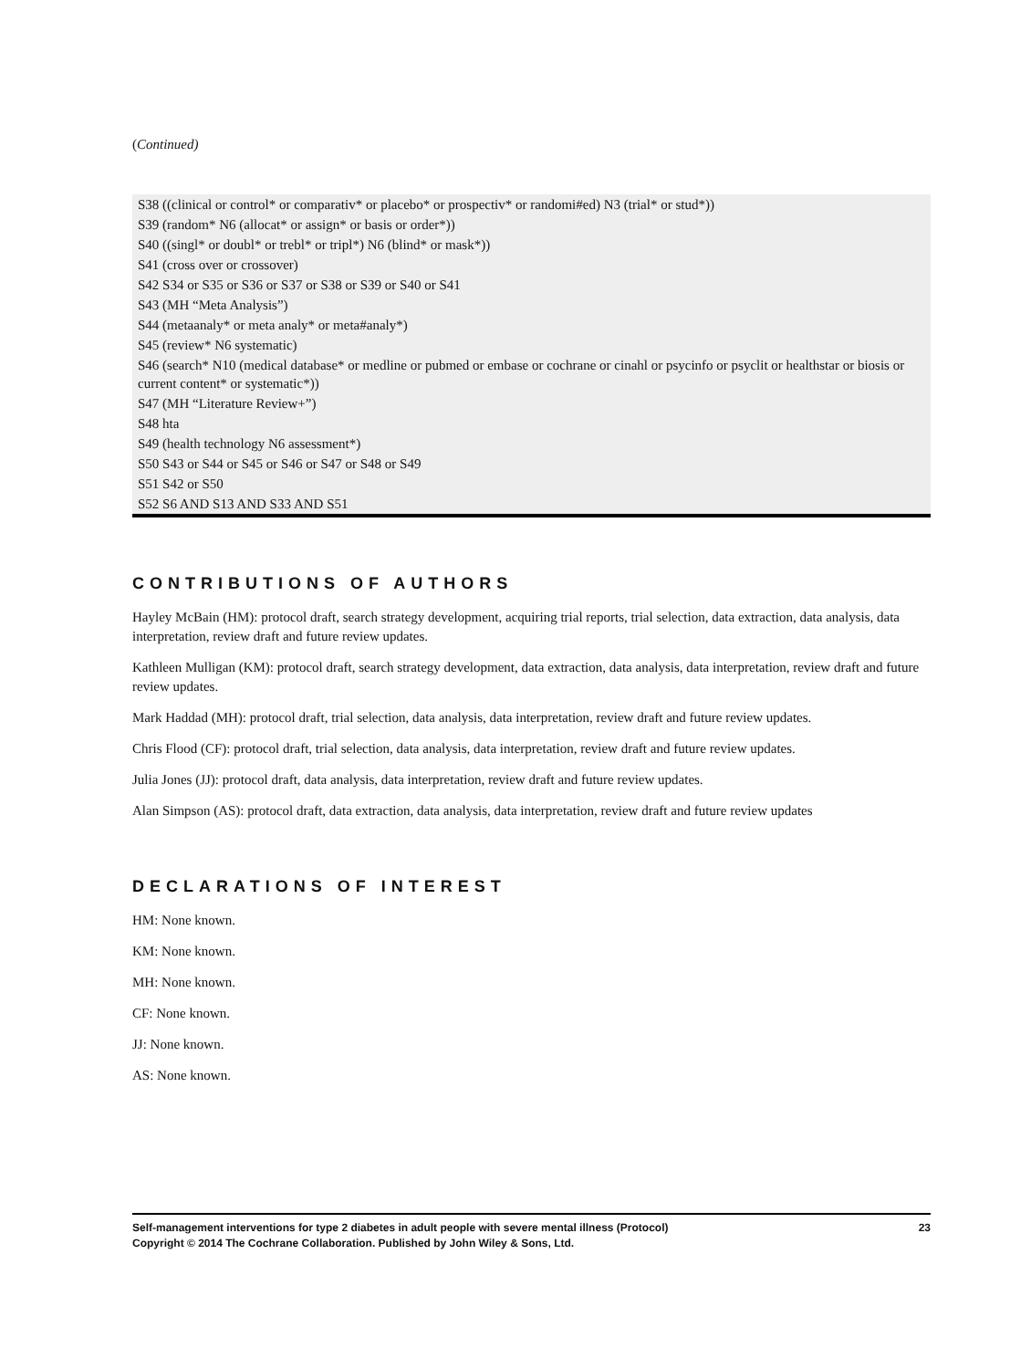(Continued)
| S38 ((clinical or control* or comparativ* or placebo* or prospectiv* or randomi#ed) N3 (trial* or stud*)) |
| S39 (random* N6 (allocat* or assign* or basis or order*)) |
| S40 ((singl* or doubl* or trebl* or tripl*) N6 (blind* or mask*)) |
| S41 (cross over or crossover) |
| S42 S34 or S35 or S36 or S37 or S38 or S39 or S40 or S41 |
| S43 (MH “Meta Analysis”) |
| S44 (metaanaly* or meta analy* or meta#analy*) |
| S45 (review* N6 systematic) |
| S46 (search* N10 (medical database* or medline or pubmed or embase or cochrane or cinahl or psycinfo or psyclit or healthstar or biosis or current content* or systematic*)) |
| S47 (MH “Literature Review+”) |
| S48 hta |
| S49 (health technology N6 assessment*) |
| S50 S43 or S44 or S45 or S46 or S47 or S48 or S49 |
| S51 S42 or S50 |
| S52 S6 AND S13 AND S33 AND S51 |
CONTRIBUTIONS OF AUTHORS
Hayley McBain (HM): protocol draft, search strategy development, acquiring trial reports, trial selection, data extraction, data analysis, data interpretation, review draft and future review updates.
Kathleen Mulligan (KM): protocol draft, search strategy development, data extraction, data analysis, data interpretation, review draft and future review updates.
Mark Haddad (MH): protocol draft, trial selection, data analysis, data interpretation, review draft and future review updates.
Chris Flood (CF): protocol draft, trial selection, data analysis, data interpretation, review draft and future review updates.
Julia Jones (JJ): protocol draft, data analysis, data interpretation, review draft and future review updates.
Alan Simpson (AS): protocol draft, data extraction, data analysis, data interpretation, review draft and future review updates
DECLARATIONS OF INTEREST
HM: None known.
KM: None known.
MH: None known.
CF: None known.
JJ: None known.
AS: None known.
Self-management interventions for type 2 diabetes in adult people with severe mental illness (Protocol)
Copyright © 2014 The Cochrane Collaboration. Published by John Wiley & Sons, Ltd.
23